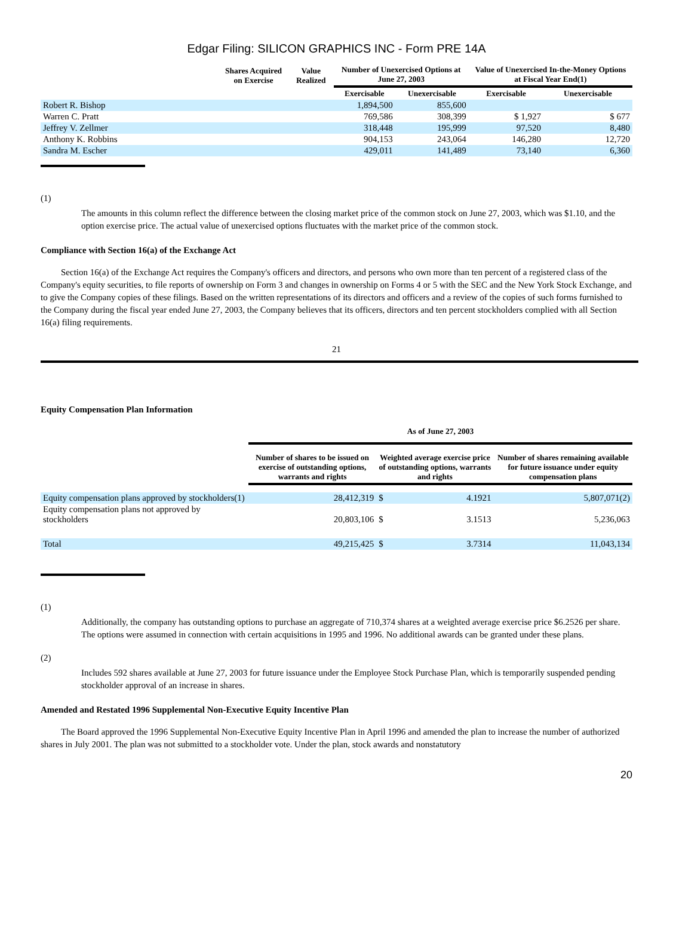Edgar Filing: SILICON GRAPHICS INC - Form PRE 14A
| | Shares Acquired on Exercise | Value Realized | Number of Unexercised Options at June 27, 2003 | | Value of Unexercised In-the-Money Options at Fiscal Year End(1) | |
| --- | --- | --- | --- | --- | --- | --- |
| | | | Exercisable | Unexercisable | Exercisable | Unexercisable |
| Robert R. Bishop | | | 1,894,500 | 855,600 | | |
| Warren C. Pratt | | | 769,586 | 308,399 | $ 1,927 | $ 677 |
| Jeffrey V. Zellmer | | | 318,448 | 195,999 | 97,520 | 8,480 |
| Anthony K. Robbins | | | 904,153 | 243,064 | 146,280 | 12,720 |
| Sandra M. Escher | | | 429,011 | 141,489 | 73,140 | 6,360 |
(1)
The amounts in this column reflect the difference between the closing market price of the common stock on June 27, 2003, which was $1.10, and the option exercise price. The actual value of unexercised options fluctuates with the market price of the common stock.
Compliance with Section 16(a) of the Exchange Act
Section 16(a) of the Exchange Act requires the Company's officers and directors, and persons who own more than ten percent of a registered class of the Company's equity securities, to file reports of ownership on Form 3 and changes in ownership on Forms 4 or 5 with the SEC and the New York Stock Exchange, and to give the Company copies of these filings. Based on the written representations of its directors and officers and a review of the copies of such forms furnished to the Company during the fiscal year ended June 27, 2003, the Company believes that its officers, directors and ten percent stockholders complied with all Section 16(a) filing requirements.
21
Equity Compensation Plan Information
| | As of June 27, 2003 | | | |
| --- | --- | --- | --- | --- |
| | Number of shares to be issued on exercise of outstanding options, warrants and rights | Weighted average exercise price of outstanding options, warrants and rights | | Number of shares remaining available for future issuance under equity compensation plans |
| Equity compensation plans approved by stockholders(1) | 28,412,319 | $ | 4.1921 | 5,807,071(2) |
| Equity compensation plans not approved by stockholders | 20,803,106 | $ | 3.1513 | 5,236,063 |
| Total | 49,215,425 | $ | 3.7314 | 11,043,134 |
(1)
Additionally, the company has outstanding options to purchase an aggregate of 710,374 shares at a weighted average exercise price $6.2526 per share. The options were assumed in connection with certain acquisitions in 1995 and 1996. No additional awards can be granted under these plans.
(2)
Includes 592 shares available at June 27, 2003 for future issuance under the Employee Stock Purchase Plan, which is temporarily suspended pending stockholder approval of an increase in shares.
Amended and Restated 1996 Supplemental Non-Executive Equity Incentive Plan
The Board approved the 1996 Supplemental Non-Executive Equity Incentive Plan in April 1996 and amended the plan to increase the number of authorized shares in July 2001. The plan was not submitted to a stockholder vote. Under the plan, stock awards and nonstatutory
20